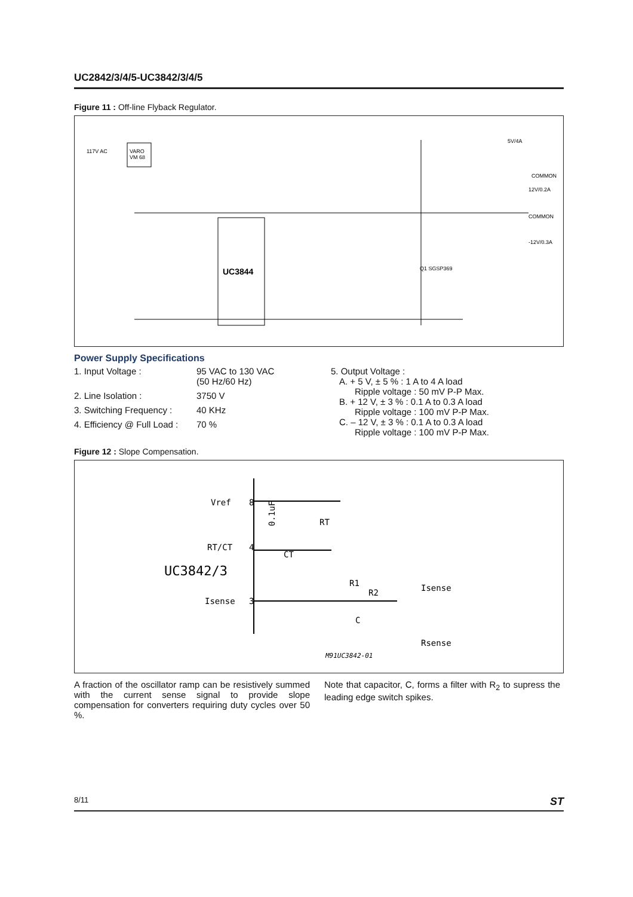UC2842/3/4/5-UC3842/3/4/5
Figure 11 : Off-line Flyback Regulator.
UC3844
VARO
VM 68
117V AC
5V/4A
COMMON
12V/0.2A
COMMON
-12V/0.3A
Q1 SGSP369
Power Supply Specifications
1. Input Voltage : 95 VAC to 130 VAC
(50 Hz/60 Hz)
2. Line Isolation : 3750 V
3. Switching Frequency : 40 KHz
4. Efficiency @ Full Load : 70 %
5. Output Voltage :
A. + 5 V, ± 5 % : 1 A to 4 A load
Ripple voltage : 50 mV P-P Max.
B. + 12 V, ± 3 % : 0.1 A to 0.3 A load
Ripple voltage : 100 mV P-P Max.
C. – 12 V, ± 3 % : 0.1 A to 0.3 A load
Ripple voltage : 100 mV P-P Max.
Figure 12 : Slope Compensation.
Vref
8
RT/CT
4
UC3842/3
Isense
3
0.1uF
RT
CT
R1
R2
Isense
C
Rsense
M91UC3842-01
A fraction of the oscillator ramp can be resistively summed with the current sense signal to provide slope compensation for converters requiring duty cycles over 50 %.
Note that capacitor, C, forms a filter with R<sub>2</sub> to supress the leading edge switch spikes.
8/11 ST